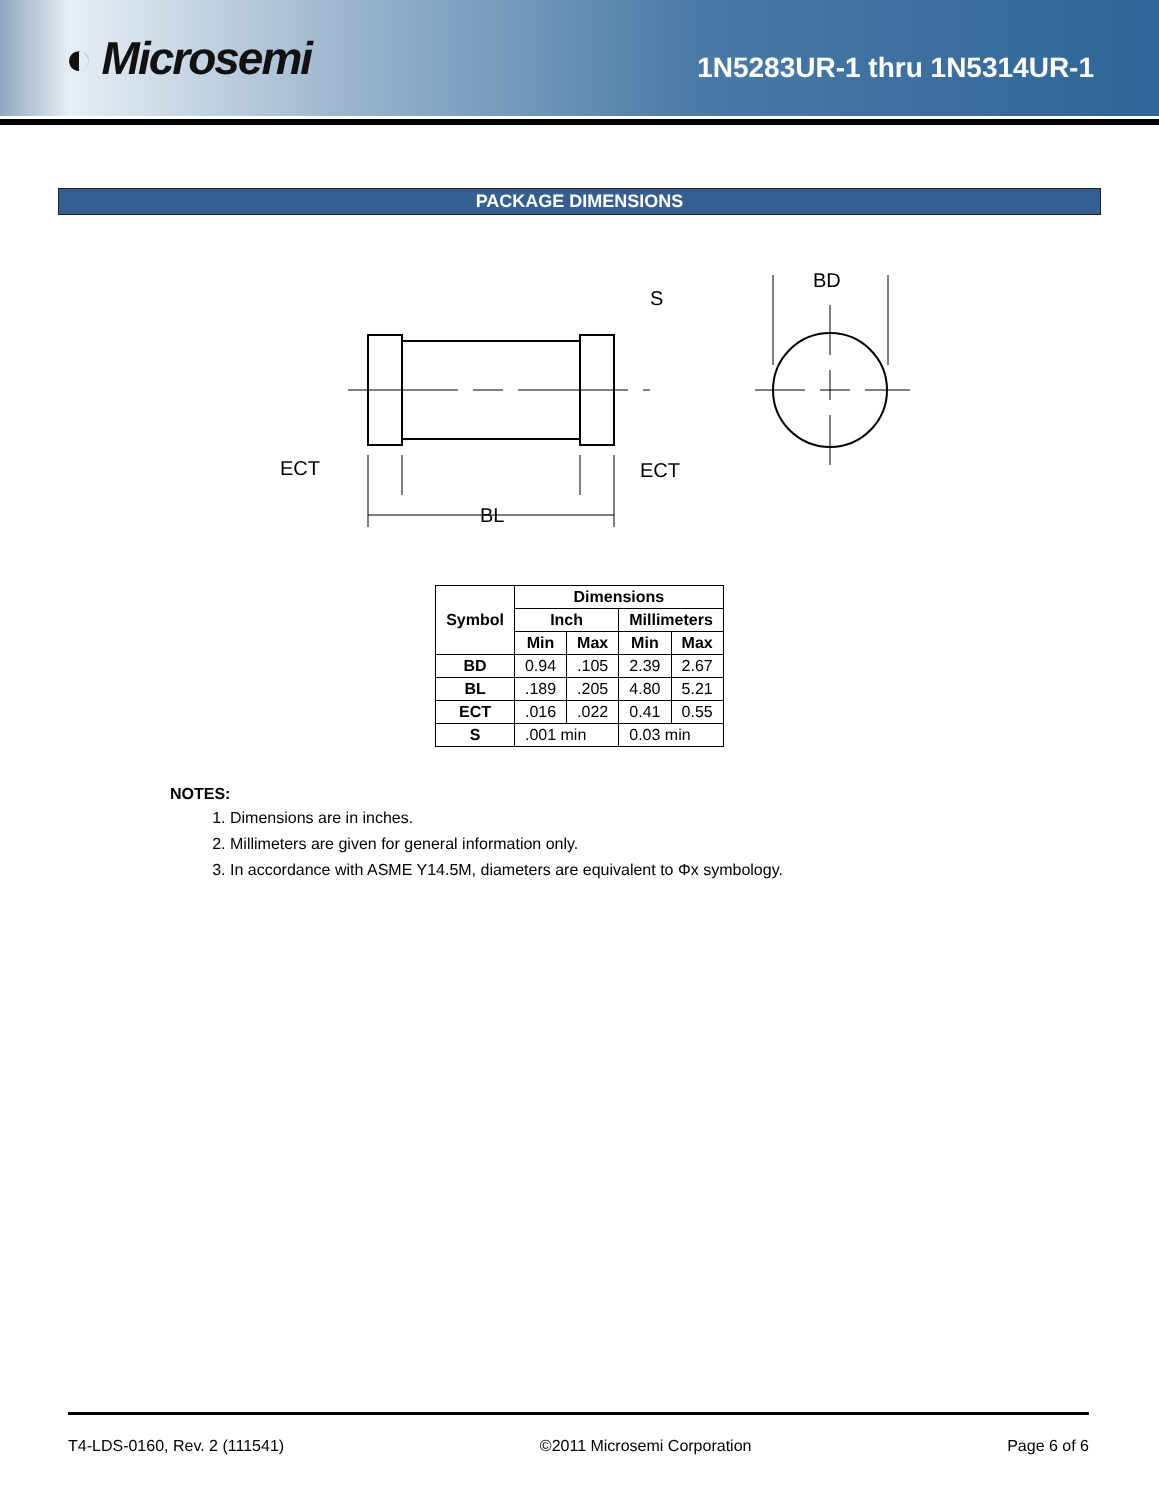◐ Microsemi
1N5283UR-1 thru 1N5314UR-1
PACKAGE DIMENSIONS
S
BD
ECT
ECT
BL
| Symbol | Dimensions | | | |
| --- | --- | --- | --- | --- |
| | Inch | | Millimeters | |
| | Min | Max | Min | Max |
| BD | 0.94 | .105 | 2.39 | 2.67 |
| BL | .189 | .205 | 4.80 | 5.21 |
| ECT | .016 | .022 | 0.41 | 0.55 |
| S | .001 min | | 0.03 min | |
NOTES:
1. Dimensions are in inches.
2. Millimeters are given for general information only.
3. In accordance with ASME Y14.5M, diameters are equivalent to Φx symbology.
T4-LDS-0160, Rev. 2 (111541) ©2011 Microsemi Corporation Page 6 of 6